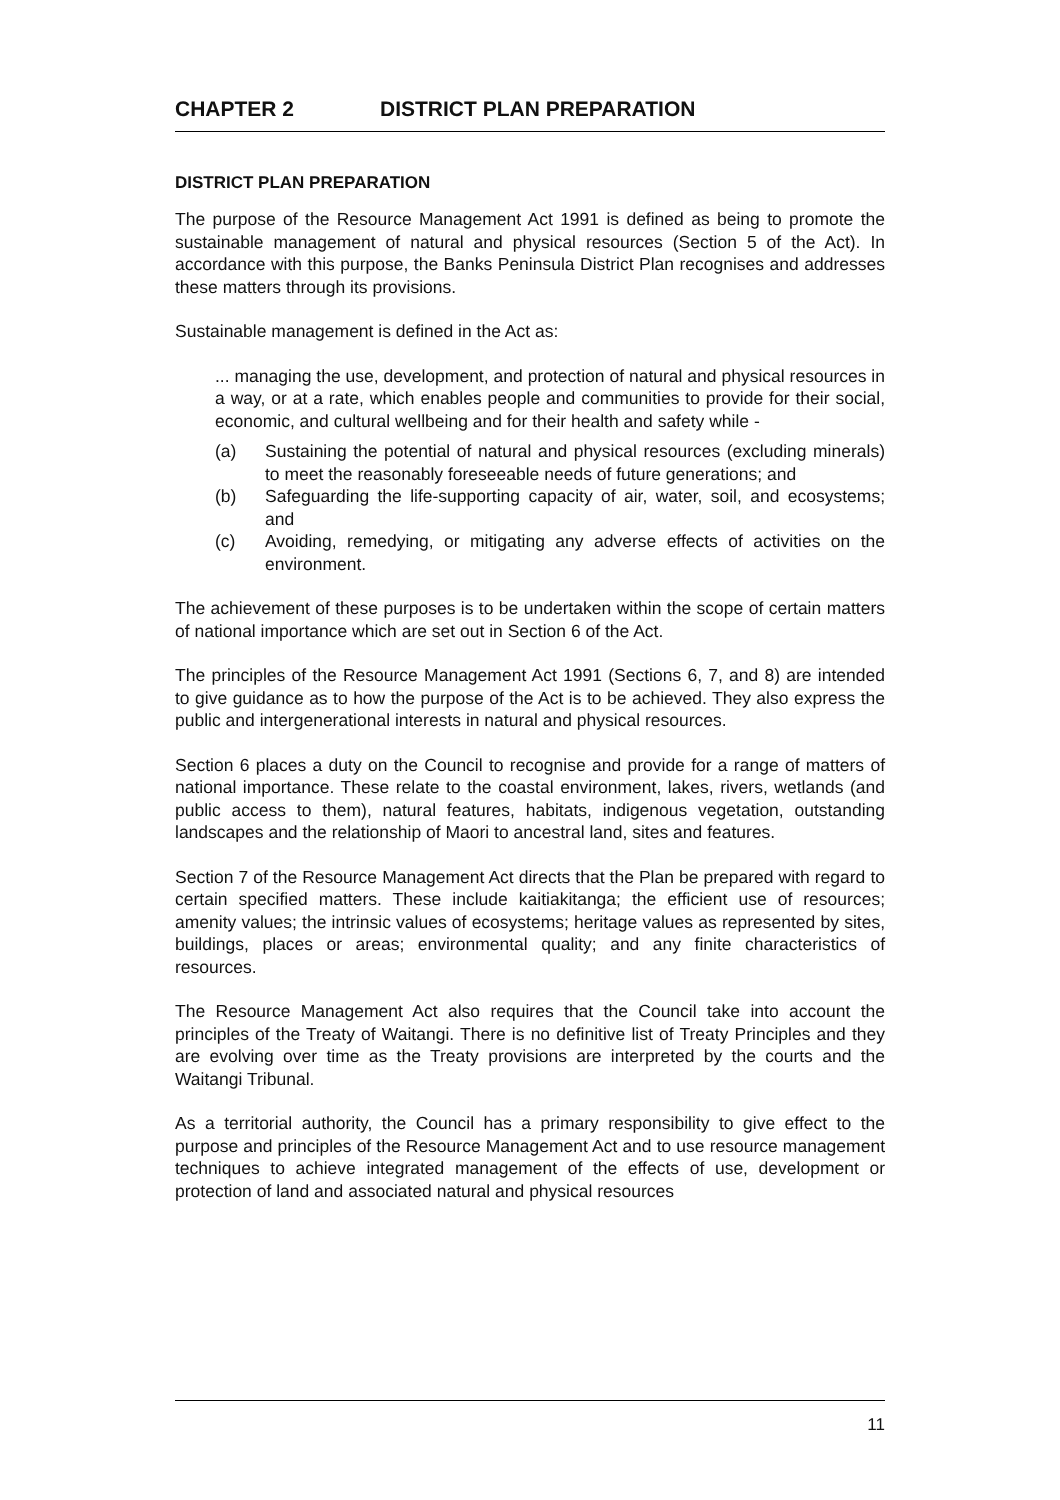CHAPTER 2 DISTRICT PLAN PREPARATION
DISTRICT PLAN PREPARATION
The purpose of the Resource Management Act 1991 is defined as being to promote the sustainable management of natural and physical resources (Section 5 of the Act). In accordance with this purpose, the Banks Peninsula District Plan recognises and addresses these matters through its provisions.
Sustainable management is defined in the Act as:
... managing the use, development, and protection of natural and physical resources in a way, or at a rate, which enables people and communities to provide for their social, economic, and cultural wellbeing and for their health and safety while -
(a) Sustaining the potential of natural and physical resources (excluding minerals) to meet the reasonably foreseeable needs of future generations; and
(b) Safeguarding the life-supporting capacity of air, water, soil, and ecosystems; and
(c) Avoiding, remedying, or mitigating any adverse effects of activities on the environment.
The achievement of these purposes is to be undertaken within the scope of certain matters of national importance which are set out in Section 6 of the Act.
The principles of the Resource Management Act 1991 (Sections 6, 7, and 8) are intended to give guidance as to how the purpose of the Act is to be achieved. They also express the public and intergenerational interests in natural and physical resources.
Section 6 places a duty on the Council to recognise and provide for a range of matters of national importance. These relate to the coastal environment, lakes, rivers, wetlands (and public access to them), natural features, habitats, indigenous vegetation, outstanding landscapes and the relationship of Maori to ancestral land, sites and features.
Section 7 of the Resource Management Act directs that the Plan be prepared with regard to certain specified matters. These include kaitiakitanga; the efficient use of resources; amenity values; the intrinsic values of ecosystems; heritage values as represented by sites, buildings, places or areas; environmental quality; and any finite characteristics of resources.
The Resource Management Act also requires that the Council take into account the principles of the Treaty of Waitangi. There is no definitive list of Treaty Principles and they are evolving over time as the Treaty provisions are interpreted by the courts and the Waitangi Tribunal.
As a territorial authority, the Council has a primary responsibility to give effect to the purpose and principles of the Resource Management Act and to use resource management techniques to achieve integrated management of the effects of use, development or protection of land and associated natural and physical resources
11